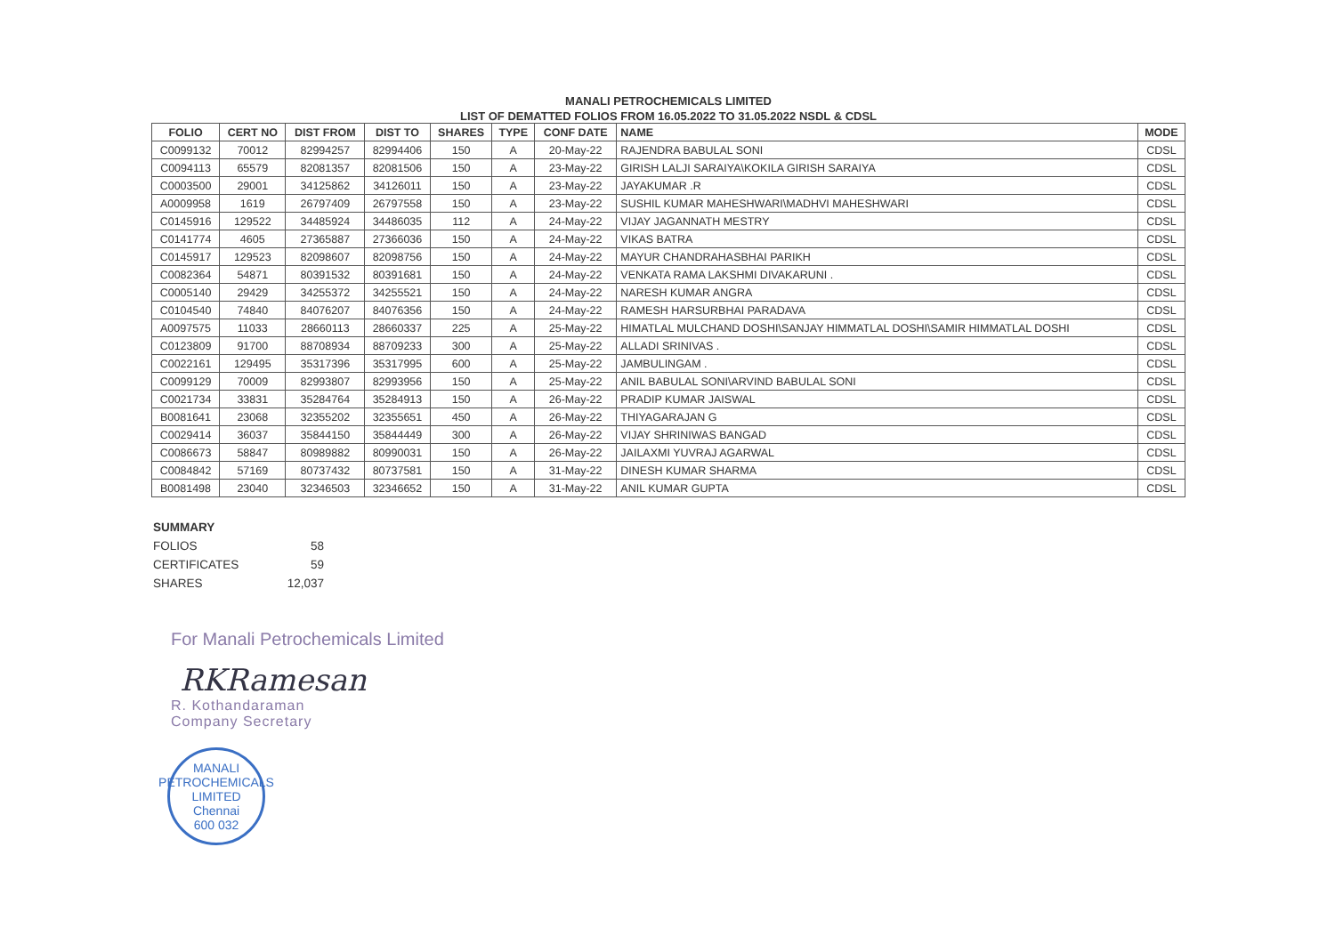MANALI PETROCHEMICALS LIMITED
LIST OF DEMATTED FOLIOS FROM 16.05.2022 TO 31.05.2022 NSDL & CDSL
| FOLIO | CERT NO | DIST FROM | DIST TO | SHARES | TYPE | CONF DATE | NAME | MODE |
| --- | --- | --- | --- | --- | --- | --- | --- | --- |
| C0099132 | 70012 | 82994257 | 82994406 | 150 | A | 20-May-22 | RAJENDRA BABULAL SONI | CDSL |
| C0094113 | 65579 | 82081357 | 82081506 | 150 | A | 23-May-22 | GIRISH LALJI SARAIYA\KOKILA GIRISH SARAIYA | CDSL |
| C0003500 | 29001 | 34125862 | 34126011 | 150 | A | 23-May-22 | JAYAKUMAR .R | CDSL |
| A0009958 | 1619 | 26797409 | 26797558 | 150 | A | 23-May-22 | SUSHIL KUMAR MAHESHWARI\MADHVI MAHESHWARI | CDSL |
| C0145916 | 129522 | 34485924 | 34486035 | 112 | A | 24-May-22 | VIJAY JAGANNATH MESTRY | CDSL |
| C0141774 | 4605 | 27365887 | 27366036 | 150 | A | 24-May-22 | VIKAS BATRA | CDSL |
| C0145917 | 129523 | 82098607 | 82098756 | 150 | A | 24-May-22 | MAYUR CHANDRAHASBHAI PARIKH | CDSL |
| C0082364 | 54871 | 80391532 | 80391681 | 150 | A | 24-May-22 | VENKATA RAMA LAKSHMI DIVAKARUNI . | CDSL |
| C0005140 | 29429 | 34255372 | 34255521 | 150 | A | 24-May-22 | NARESH KUMAR ANGRA | CDSL |
| C0104540 | 74840 | 84076207 | 84076356 | 150 | A | 24-May-22 | RAMESH HARSURBHAI PARADAVA | CDSL |
| A0097575 | 11033 | 28660113 | 28660337 | 225 | A | 25-May-22 | HIMATLAL MULCHAND DOSHI\SANJAY HIMMATLAL DOSHI\SAMIR HIMMATLAL DOSHI | CDSL |
| C0123809 | 91700 | 88708934 | 88709233 | 300 | A | 25-May-22 | ALLADI SRINIVAS . | CDSL |
| C0022161 | 129495 | 35317396 | 35317995 | 600 | A | 25-May-22 | JAMBULINGAM . | CDSL |
| C0099129 | 70009 | 82993807 | 82993956 | 150 | A | 25-May-22 | ANIL BABULAL SONI\ARVIND BABULAL SONI | CDSL |
| C0021734 | 33831 | 35284764 | 35284913 | 150 | A | 26-May-22 | PRADIP KUMAR JAISWAL | CDSL |
| B0081641 | 23068 | 32355202 | 32355651 | 450 | A | 26-May-22 | THIYAGARAJAN G | CDSL |
| C0029414 | 36037 | 35844150 | 35844449 | 300 | A | 26-May-22 | VIJAY SHRINIWAS BANGAD | CDSL |
| C0086673 | 58847 | 80989882 | 80990031 | 150 | A | 26-May-22 | JAILAXMI YUVRAJ AGARWAL | CDSL |
| C0084842 | 57169 | 80737432 | 80737581 | 150 | A | 31-May-22 | DINESH KUMAR SHARMA | CDSL |
| B0081498 | 23040 | 32346503 | 32346652 | 150 | A | 31-May-22 | ANIL KUMAR GUPTA | CDSL |
| SUMMARY | |
| FOLIOS | 58 |
| CERTIFICATES | 59 |
| SHARES | 12,037 |
For Manali Petrochemicals Limited
RKRamesan
R. Kothandaraman
Company Secretary
MANALI PETROCHEMICALS LIMITED
Chennai
600 032